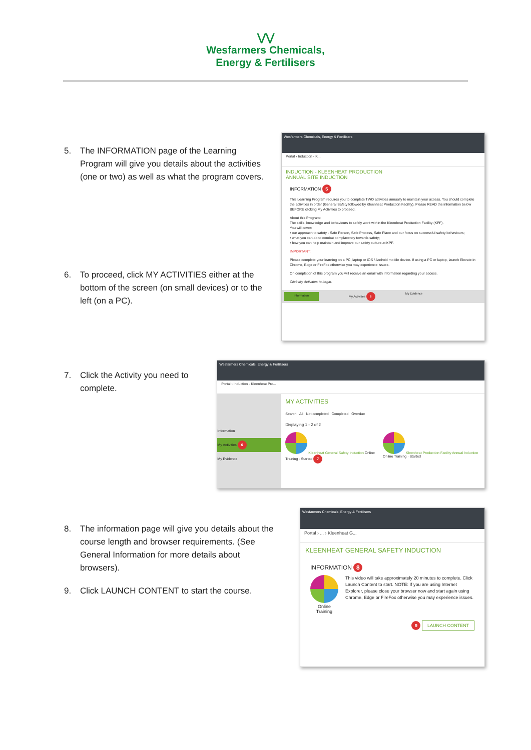⋁⋁
Wesfarmers Chemicals,
Energy & Fertilisers
5. The INFORMATION page of the Learning Program will give you details about the activities (one or two) as well as what the program covers.
6. To proceed, click MY ACTIVITIES either at the bottom of the screen (on small devices) or to the left (on a PC).
Wesfarmers Chemicals, Energy & Fertilisers
Portal › Induction - K...
INDUCTION - KLEENHEAT PRODUCTION
ANNUAL SITE INDUCTION
INFORMATION 5
This Learning Program requires you to complete TWO activities annually to maintain your access. You should complete the activities in order (General Safety followed by Kleenheat Production Facility). Please READ the information below BEFORE clicking My Activities to proceed.
About this Program:
The skills, knowledge and behaviours to safely work within the Kleenheat Production Facility (KPF).
You will cover:
• our approach to safety - Safe Person, Safe Process, Safe Place and our focus on successful safety behaviours;
• what you can do to combat complacency towards safety;
• how you can help maintain and improve our safety culture at KPF.
IMPORTANT:
Please complete your learning on a PC, laptop or iOS / Android mobile device. If using a PC or laptop, launch Elevate in Chrome, Edge or FireFox otherwise you may experience issues.
On completion of this program you will receive an email with information regarding your access.
Click My Activities to begin.
Information My Activities 6 My Evidence
7. Click the Activity you need to complete.
Wesfarmers Chemicals, Energy & Fertilisers
Portal › Induction - Kleenheat Pro...
Information
My Activities 6
My Evidence
MY ACTIVITIES
Search All Not completed Completed Overdue
Displaying 1 - 2 of 2
Kleenheat General Safety Induction Online Training · Started 7
Kleenheat Production Facility Annual Induction Online Training · Started
8. The information page will give you details about the course length and browser requirements. (See General Information for more details about browsers).
9. Click LAUNCH CONTENT to start the course.
Wesfarmers Chemicals, Energy & Fertilisers
Portal › ... › Kleenheat G...
KLEENHEAT GENERAL SAFETY INDUCTION
INFORMATION 8
Online
Training
This video will take approximately 20 minutes to complete. Click Launch Content to start. NOTE: If you are using Internet Explorer, please close your browser now and start again using Chrome, Edge or FireFox otherwise you may experience issues.
9 LAUNCH CONTENT